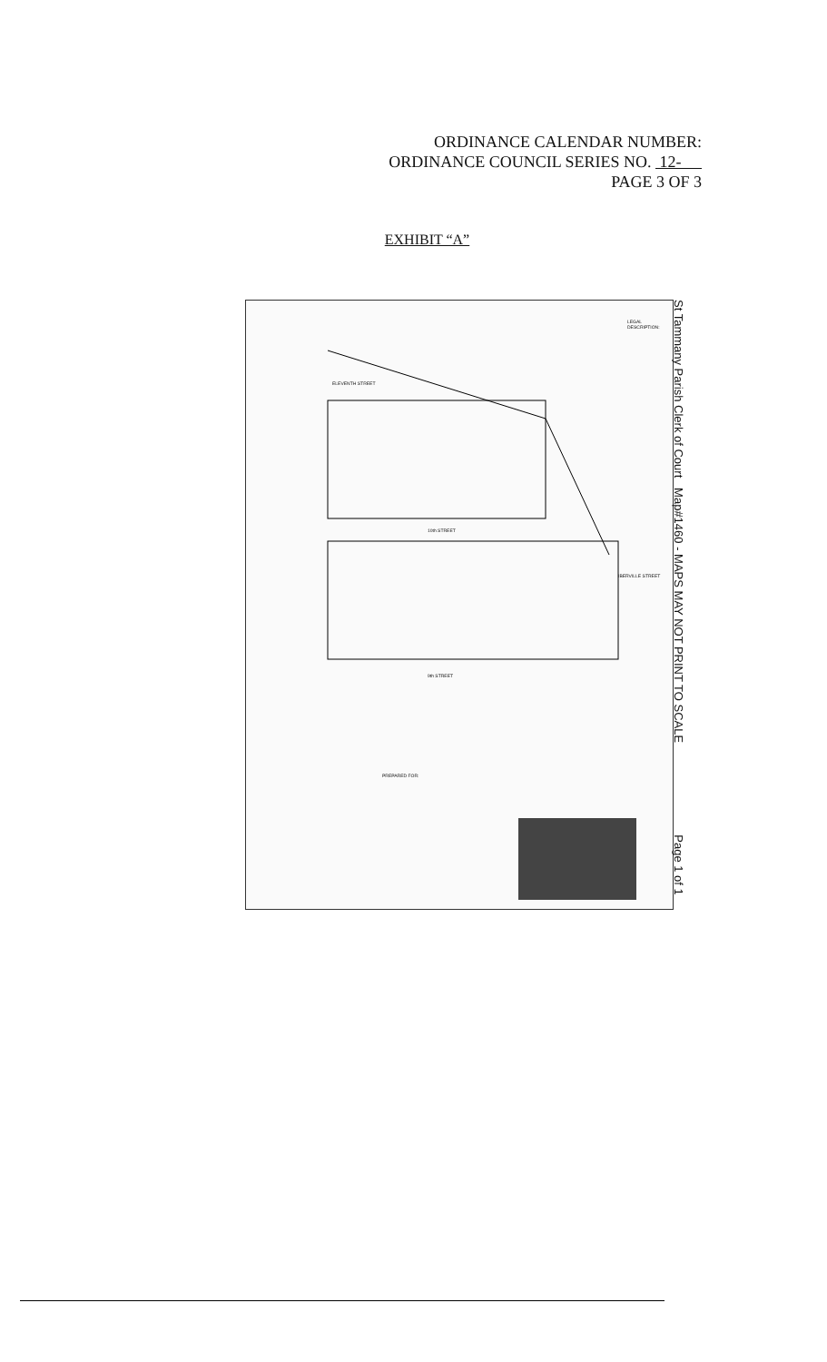ORDINANCE CALENDAR NUMBER:
ORDINANCE COUNCIL SERIES NO. 12-
PAGE 3 OF 3
EXHIBIT “A”
ELEVENTH STREET
10th STREET
9th STREET
IBERVILLE STREET
PREPARED FOR:
LEGAL DESCRIPTION:
St Tammany Parish Clerk of Court Map#1460 - MAPS MAY NOT PRINT TO SCALE Page 1 of 1